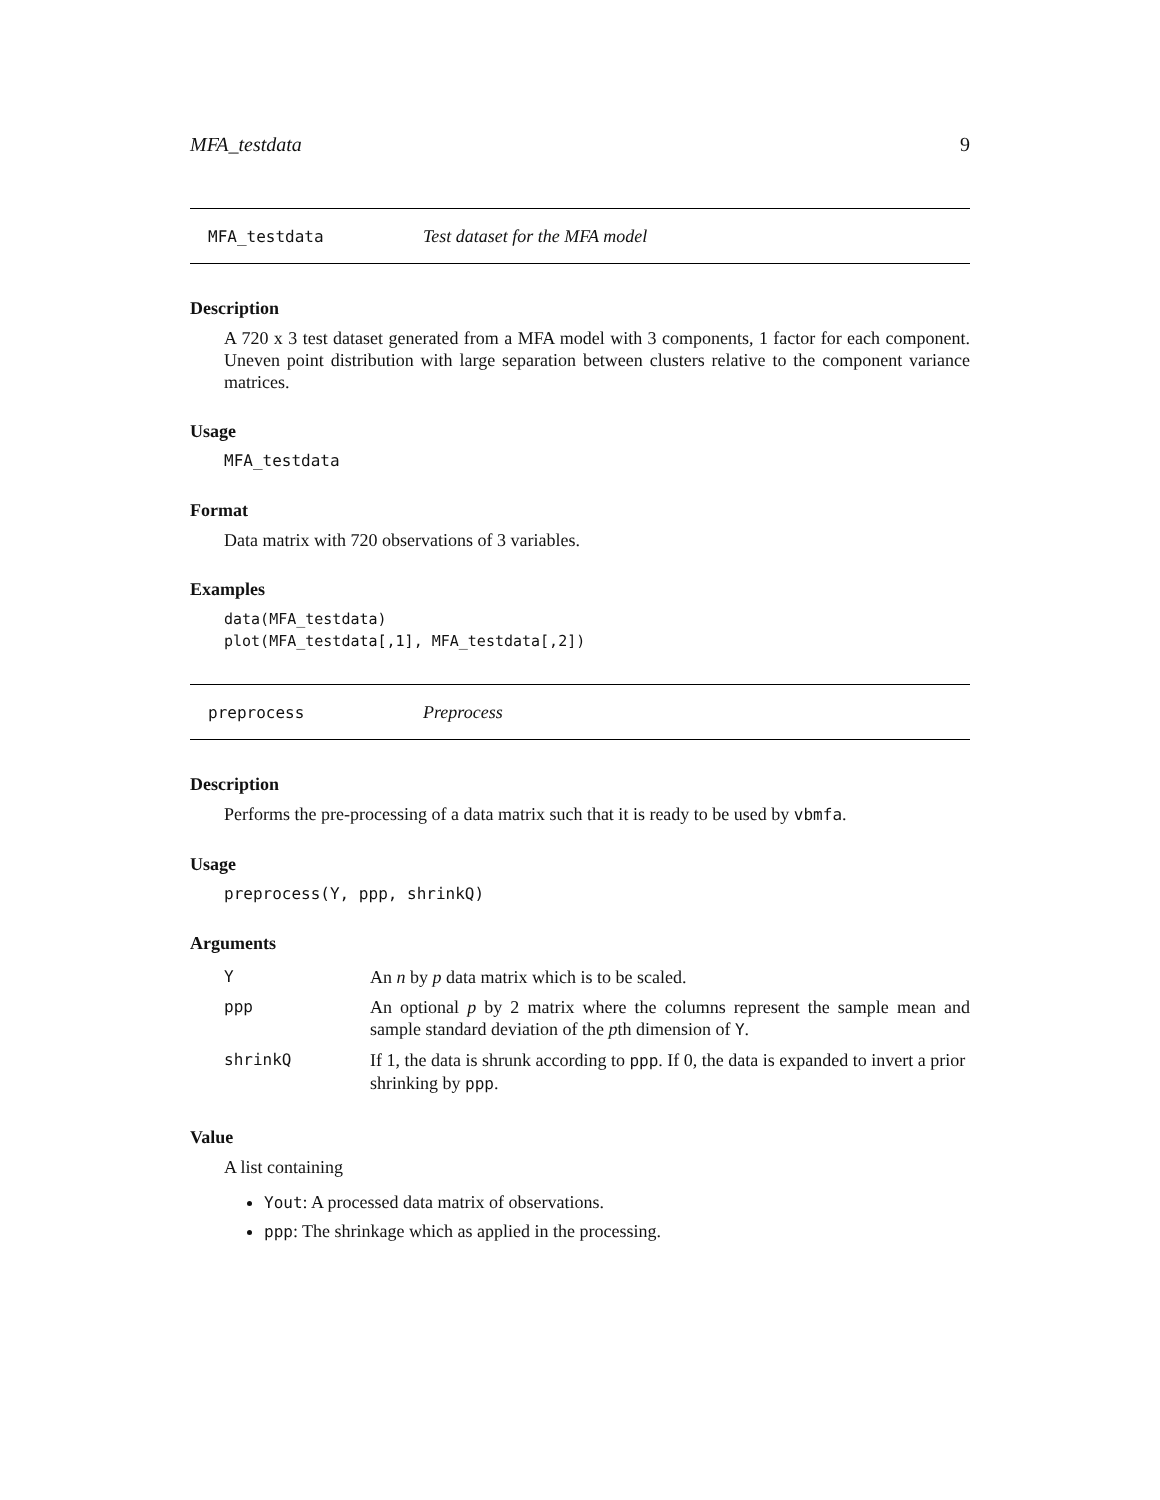MFA_testdata 9
MFA_testdata Test dataset for the MFA model
Description
A 720 x 3 test dataset generated from a MFA model with 3 components, 1 factor for each component. Uneven point distribution with large separation between clusters relative to the component variance matrices.
Usage
MFA_testdata
Format
Data matrix with 720 observations of 3 variables.
Examples
data(MFA_testdata)
plot(MFA_testdata[,1], MFA_testdata[,2])
preprocess Preprocess
Description
Performs the pre-processing of a data matrix such that it is ready to be used by vbmfa.
Usage
preprocess(Y, ppp, shrinkQ)
Arguments
| Y | An n by p data matrix which is to be scaled. |
| ppp | An optional p by 2 matrix where the columns represent the sample mean and sample standard deviation of the p th dimension of Y . |
| shrinkQ | If 1, the data is shrunk according to ppp . If 0, the data is expanded to invert a prior shrinking by ppp . |
Value
A list containing
Yout: A processed data matrix of observations.
ppp: The shrinkage which as applied in the processing.